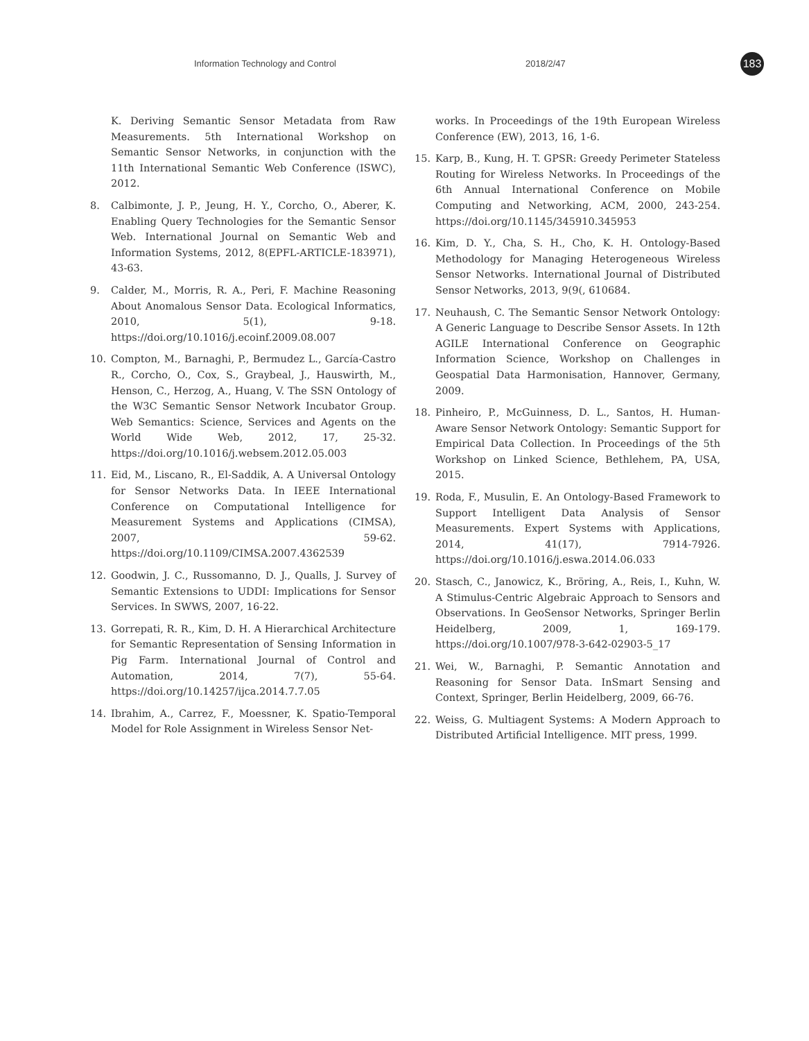Information Technology and Control 2018/2/47 183
K. Deriving Semantic Sensor Metadata from Raw Measurements. 5th International Workshop on Semantic Sensor Networks, in conjunction with the 11th International Semantic Web Conference (ISWC), 2012.
8. Calbimonte, J. P., Jeung, H. Y., Corcho, O., Aberer, K. Enabling Query Technologies for the Semantic Sensor Web. International Journal on Semantic Web and Information Systems, 2012, 8(EPFL-ARTICLE-183971), 43-63.
9. Calder, M., Morris, R. A., Peri, F. Machine Reasoning About Anomalous Sensor Data. Ecological Informatics, 2010, 5(1), 9-18. https://doi.org/10.1016/j.ecoinf.2009.08.007
10. Compton, M., Barnaghi, P., Bermudez L., García-Castro R., Corcho, O., Cox, S., Graybeal, J., Hauswirth, M., Henson, C., Herzog, A., Huang, V. The SSN Ontology of the W3C Semantic Sensor Network Incubator Group. Web Semantics: Science, Services and Agents on the World Wide Web, 2012, 17, 25-32. https://doi.org/10.1016/j.websem.2012.05.003
11. Eid, M., Liscano, R., El-Saddik, A. A Universal Ontology for Sensor Networks Data. In IEEE International Conference on Computational Intelligence for Measurement Systems and Applications (CIMSA), 2007, 59-62. https://doi.org/10.1109/CIMSA.2007.4362539
12. Goodwin, J. C., Russomanno, D. J., Qualls, J. Survey of Semantic Extensions to UDDI: Implications for Sensor Services. In SWWS, 2007, 16-22.
13. Gorrepati, R. R., Kim, D. H. A Hierarchical Architecture for Semantic Representation of Sensing Information in Pig Farm. International Journal of Control and Automation, 2014, 7(7), 55-64. https://doi.org/10.14257/ijca.2014.7.7.05
14. Ibrahim, A., Carrez, F., Moessner, K. Spatio-Temporal Model for Role Assignment in Wireless Sensor Net-
works. In Proceedings of the 19th European Wireless Conference (EW), 2013, 16, 1-6.
15. Karp, B., Kung, H. T. GPSR: Greedy Perimeter Stateless Routing for Wireless Networks. In Proceedings of the 6th Annual International Conference on Mobile Computing and Networking, ACM, 2000, 243-254. https://doi.org/10.1145/345910.345953
16. Kim, D. Y., Cha, S. H., Cho, K. H. Ontology-Based Methodology for Managing Heterogeneous Wireless Sensor Networks. International Journal of Distributed Sensor Networks, 2013, 9(9(, 610684.
17. Neuhaush, C. The Semantic Sensor Network Ontology: A Generic Language to Describe Sensor Assets. In 12th AGILE International Conference on Geographic Information Science, Workshop on Challenges in Geospatial Data Harmonisation, Hannover, Germany, 2009.
18. Pinheiro, P., McGuinness, D. L., Santos, H. Human-Aware Sensor Network Ontology: Semantic Support for Empirical Data Collection. In Proceedings of the 5th Workshop on Linked Science, Bethlehem, PA, USA, 2015.
19. Roda, F., Musulin, E. An Ontology-Based Framework to Support Intelligent Data Analysis of Sensor Measurements. Expert Systems with Applications, 2014, 41(17), 7914-7926. https://doi.org/10.1016/j.eswa.2014.06.033
20. Stasch, C., Janowicz, K., Bröring, A., Reis, I., Kuhn, W. A Stimulus-Centric Algebraic Approach to Sensors and Observations. In GeoSensor Networks, Springer Berlin Heidelberg, 2009, 1, 169-179. https://doi.org/10.1007/978-3-642-02903-5_17
21. Wei, W., Barnaghi, P. Semantic Annotation and Reasoning for Sensor Data. InSmart Sensing and Context, Springer, Berlin Heidelberg, 2009, 66-76.
22. Weiss, G. Multiagent Systems: A Modern Approach to Distributed Artificial Intelligence. MIT press, 1999.